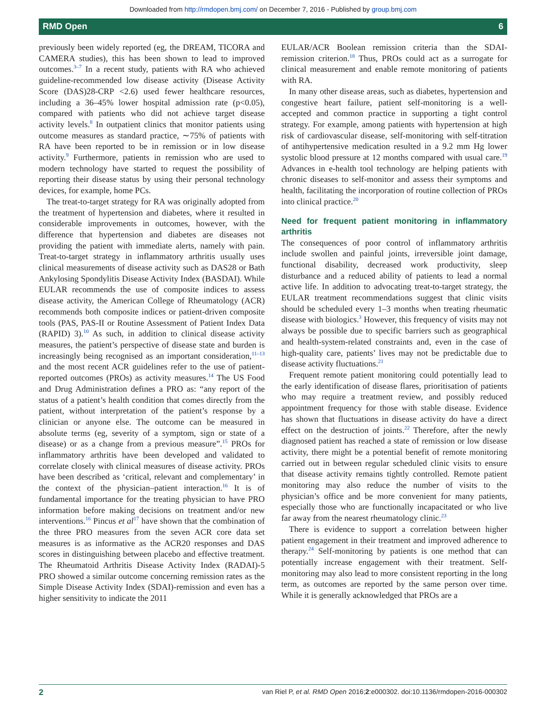Downloaded from http://rmdopen.bmj.com/ on December 7, 2016 - Published by group.bmj.com
RMD Open 6
previously been widely reported (eg, the DREAM, TICORA and CAMERA studies), this has been shown to lead to improved outcomes.<sup>3–7</sup> In a recent study, patients with RA who achieved guideline-recommended low disease activity (Disease Activity Score (DAS)28-CRP <2.6) used fewer healthcare resources, including a 36–45% lower hospital admission rate (p<0.05), compared with patients who did not achieve target disease activity levels.<sup>8</sup> In outpatient clinics that monitor patients using outcome measures as standard practice, ∼75% of patients with RA have been reported to be in remission or in low disease activity.<sup>9</sup> Furthermore, patients in remission who are used to modern technology have started to request the possibility of reporting their disease status by using their personal technology devices, for example, home PCs.
The treat-to-target strategy for RA was originally adopted from the treatment of hypertension and diabetes, where it resulted in considerable improvements in outcomes, however, with the difference that hypertension and diabetes are diseases not providing the patient with immediate alerts, namely with pain. Treat-to-target strategy in inflammatory arthritis usually uses clinical measurements of disease activity such as DAS28 or Bath Ankylosing Spondylitis Disease Activity Index (BASDAI). While EULAR recommends the use of composite indices to assess disease activity, the American College of Rheumatology (ACR) recommends both composite indices or patient-driven composite tools (PAS, PAS-II or Routine Assessment of Patient Index Data (RAPID) 3).<sup>10</sup> As such, in addition to clinical disease activity measures, the patient’s perspective of disease state and burden is increasingly being recognised as an important consideration,<sup>11–13</sup> and the most recent ACR guidelines refer to the use of patient-reported outcomes (PROs) as activity measures.<sup>14</sup> The US Food and Drug Administration defines a PRO as: “any report of the status of a patient’s health condition that comes directly from the patient, without interpretation of the patient’s response by a clinician or anyone else. The outcome can be measured in absolute terms (eg, severity of a symptom, sign or state of a disease) or as a change from a previous measure”.<sup>15</sup> PROs for inflammatory arthritis have been developed and validated to correlate closely with clinical measures of disease activity. PROs have been described as ‘critical, relevant and complementary’ in the context of the physician–patient interaction.<sup>16</sup> It is of fundamental importance for the treating physician to have PRO information before making decisions on treatment and/or new interventions.<sup>16</sup> Pincus et al<sup>17</sup> have shown that the combination of the three PRO measures from the seven ACR core data set measures is as informative as the ACR20 responses and DAS scores in distinguishing between placebo and effective treatment. The Rheumatoid Arthritis Disease Activity Index (RADAI)-5 PRO showed a similar outcome concerning remission rates as the Simple Disease Activity Index (SDAI)-remission and even has a higher sensitivity to indicate the 2011
EULAR/ACR Boolean remission criteria than the SDAI-remission criterion.<sup>18</sup> Thus, PROs could act as a surrogate for clinical measurement and enable remote monitoring of patients with RA.
In many other disease areas, such as diabetes, hypertension and congestive heart failure, patient self-monitoring is a well-accepted and common practice in supporting a tight control strategy. For example, among patients with hypertension at high risk of cardiovascular disease, self-monitoring with self-titration of antihypertensive medication resulted in a 9.2 mm Hg lower systolic blood pressure at 12 months compared with usual care.<sup>19</sup> Advances in e-health tool technology are helping patients with chronic diseases to self-monitor and assess their symptoms and health, facilitating the incorporation of routine collection of PROs into clinical practice.<sup>20</sup>
Need for frequent patient monitoring in inflammatory arthritis
The consequences of poor control of inflammatory arthritis include swollen and painful joints, irreversible joint damage, functional disability, decreased work productivity, sleep disturbance and a reduced ability of patients to lead a normal active life. In addition to advocating treat-to-target strategy, the EULAR treatment recommendations suggest that clinic visits should be scheduled every 1–3 months when treating rheumatic disease with biologics.<sup>3</sup> However, this frequency of visits may not always be possible due to specific barriers such as geographical and health-system-related constraints and, even in the case of high-quality care, patients’ lives may not be predictable due to disease activity fluctuations.<sup>21</sup>
Frequent remote patient monitoring could potentially lead to the early identification of disease flares, prioritisation of patients who may require a treatment review, and possibly reduced appointment frequency for those with stable disease. Evidence has shown that fluctuations in disease activity do have a direct effect on the destruction of joints.<sup>22</sup> Therefore, after the newly diagnosed patient has reached a state of remission or low disease activity, there might be a potential benefit of remote monitoring carried out in between regular scheduled clinic visits to ensure that disease activity remains tightly controlled. Remote patient monitoring may also reduce the number of visits to the physician’s office and be more convenient for many patients, especially those who are functionally incapacitated or who live far away from the nearest rheumatology clinic.<sup>23</sup>
There is evidence to support a correlation between higher patient engagement in their treatment and improved adherence to therapy.<sup>24</sup> Self-monitoring by patients is one method that can potentially increase engagement with their treatment. Self-monitoring may also lead to more consistent reporting in the long term, as outcomes are reported by the same person over time. While it is generally acknowledged that PROs are a
2 van Riel P, et al. RMD Open 2016;2:e000302. doi:10.1136/rmdopen-2016-000302